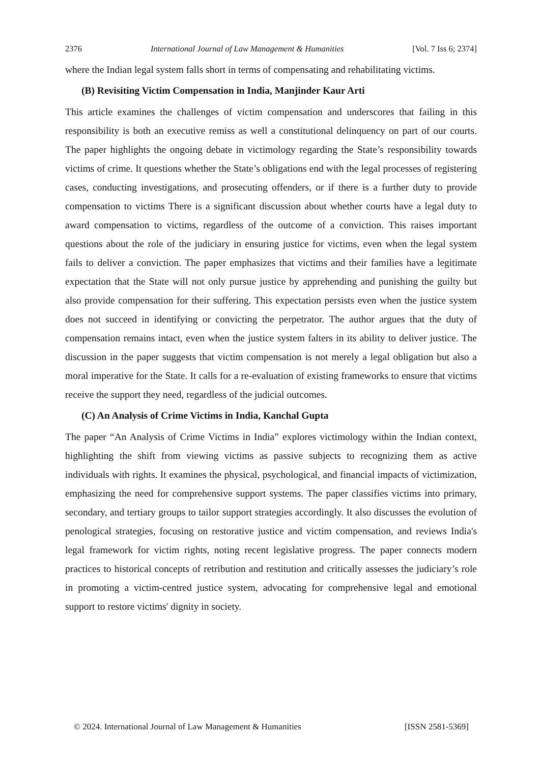2376 International Journal of Law Management & Humanities [Vol. 7 Iss 6; 2374]
where the Indian legal system falls short in terms of compensating and rehabilitating victims.
(B) Revisiting Victim Compensation in India, Manjinder Kaur Arti
This article examines the challenges of victim compensation and underscores that failing in this responsibility is both an executive remiss as well a constitutional delinquency on part of our courts. The paper highlights the ongoing debate in victimology regarding the State’s responsibility towards victims of crime. It questions whether the State’s obligations end with the legal processes of registering cases, conducting investigations, and prosecuting offenders, or if there is a further duty to provide compensation to victims There is a significant discussion about whether courts have a legal duty to award compensation to victims, regardless of the outcome of a conviction. This raises important questions about the role of the judiciary in ensuring justice for victims, even when the legal system fails to deliver a conviction. The paper emphasizes that victims and their families have a legitimate expectation that the State will not only pursue justice by apprehending and punishing the guilty but also provide compensation for their suffering. This expectation persists even when the justice system does not succeed in identifying or convicting the perpetrator. The author argues that the duty of compensation remains intact, even when the justice system falters in its ability to deliver justice. The discussion in the paper suggests that victim compensation is not merely a legal obligation but also a moral imperative for the State. It calls for a re-evaluation of existing frameworks to ensure that victims receive the support they need, regardless of the judicial outcomes.
(C) An Analysis of Crime Victims in India, Kanchal Gupta
The paper “An Analysis of Crime Victims in India” explores victimology within the Indian context, highlighting the shift from viewing victims as passive subjects to recognizing them as active individuals with rights. It examines the physical, psychological, and financial impacts of victimization, emphasizing the need for comprehensive support systems. The paper classifies victims into primary, secondary, and tertiary groups to tailor support strategies accordingly. It also discusses the evolution of penological strategies, focusing on restorative justice and victim compensation, and reviews India's legal framework for victim rights, noting recent legislative progress. The paper connects modern practices to historical concepts of retribution and restitution and critically assesses the judiciary’s role in promoting a victim-centred justice system, advocating for comprehensive legal and emotional support to restore victims' dignity in society.
© 2024. International Journal of Law Management & Humanities [ISSN 2581-5369]